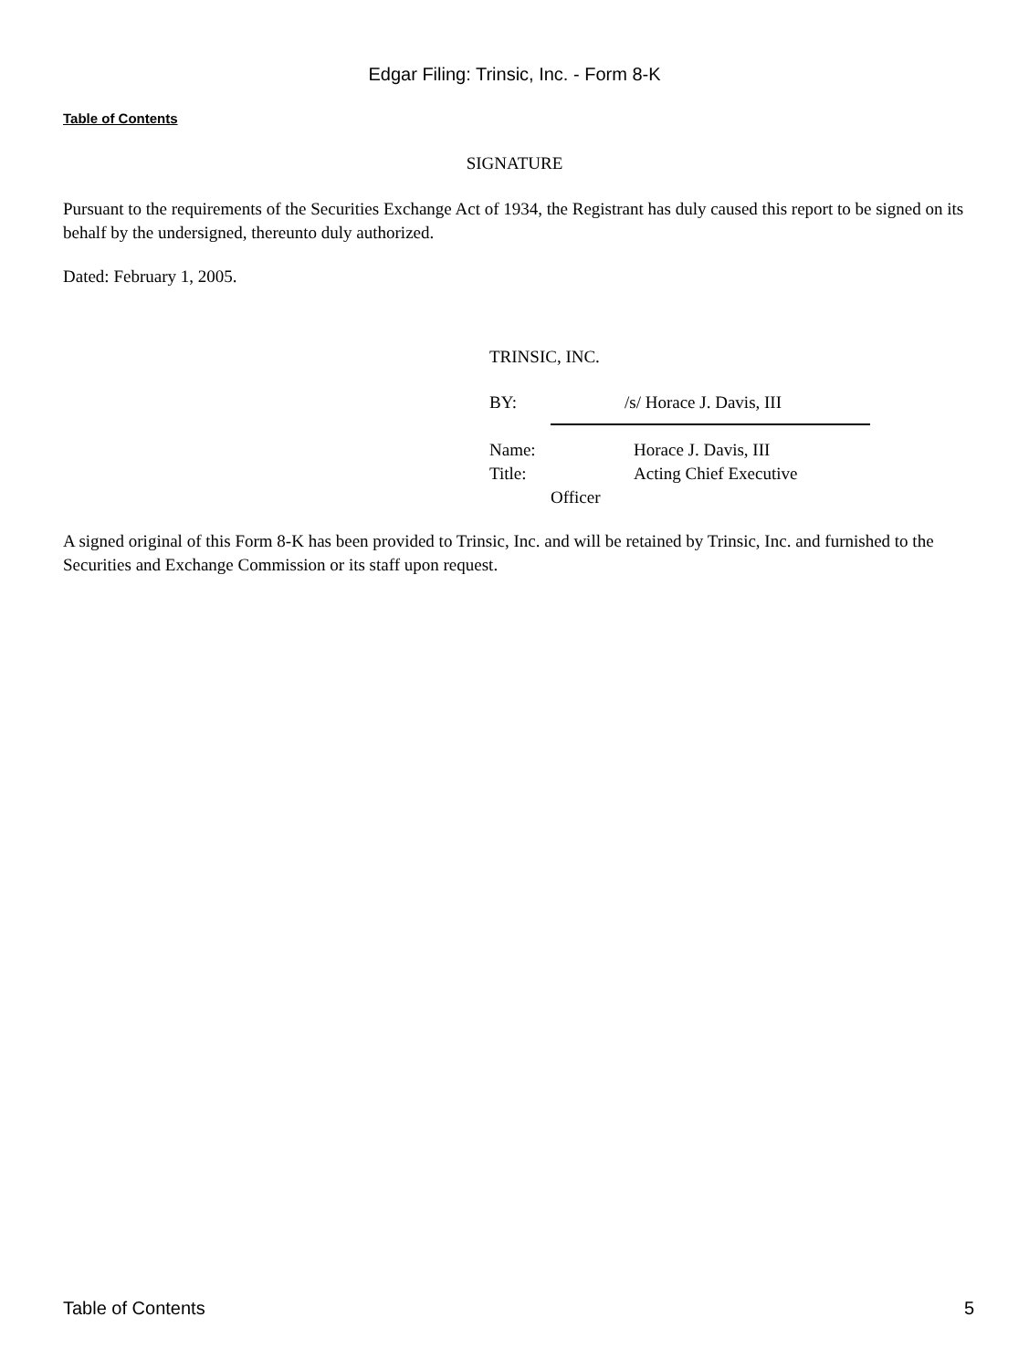Edgar Filing: Trinsic, Inc. - Form 8-K
Table of Contents
SIGNATURE
Pursuant to the requirements of the Securities Exchange Act of 1934, the Registrant has duly caused this report to be signed on its behalf by the undersigned, thereunto duly authorized.
Dated: February 1, 2005.
TRINSIC, INC.
BY: /s/ Horace J. Davis, III
Name: Horace J. Davis, III
Title: Acting Chief Executive
Officer
A signed original of this Form 8-K has been provided to Trinsic, Inc. and will be retained by Trinsic, Inc. and furnished to the Securities and Exchange Commission or its staff upon request.
Table of Contents 5